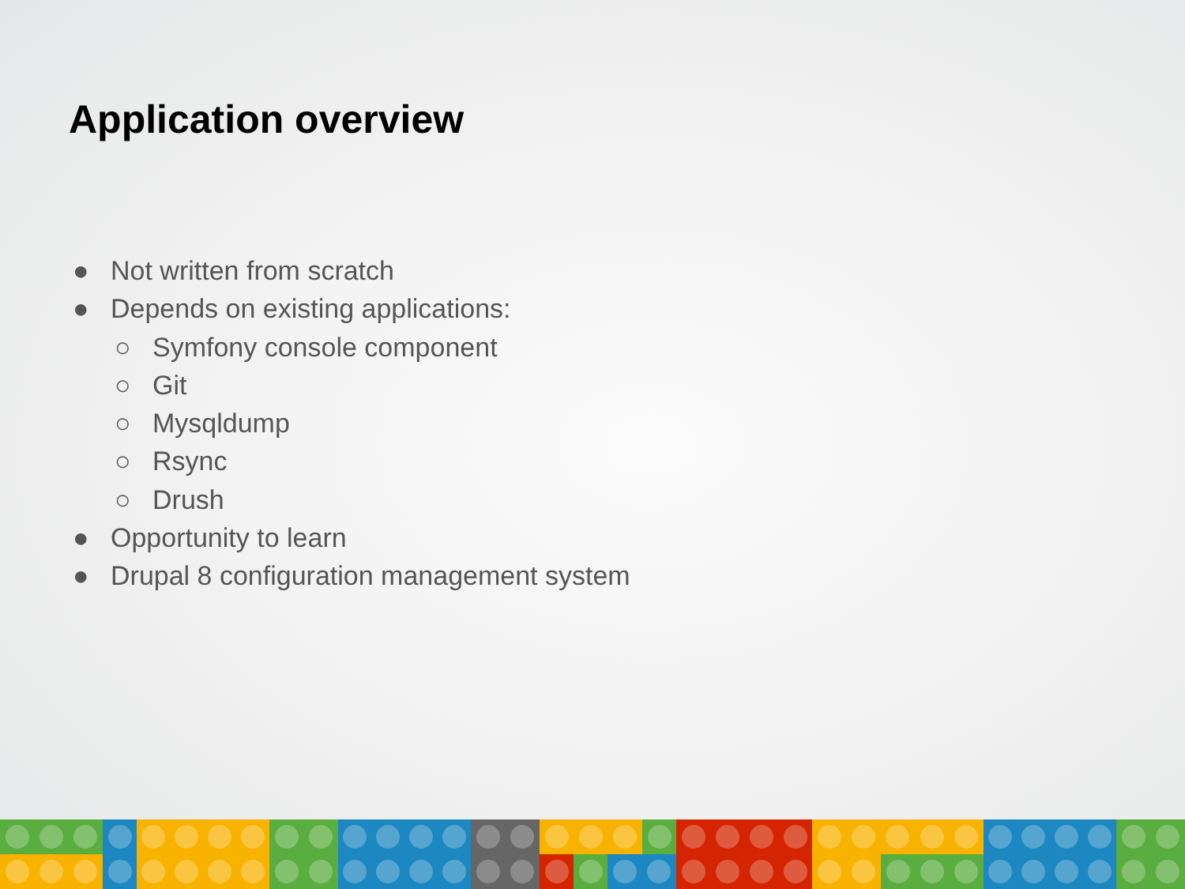Application overview
● Not written from scratch
● Depends on existing applications:
○ Symfony console component
○ Git
○ Mysqldump
○ Rsync
○ Drush
● Opportunity to learn
● Drupal 8 configuration management system